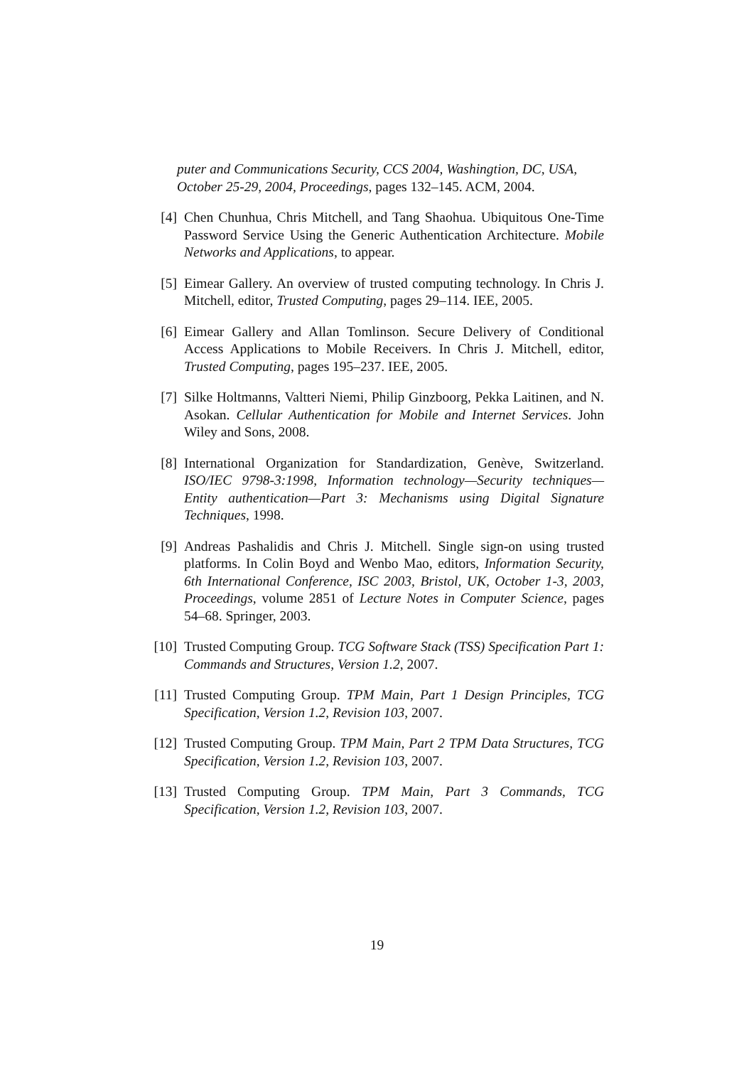puter and Communications Security, CCS 2004, Washingtion, DC, USA, October 25-29, 2004, Proceedings, pages 132–145. ACM, 2004.
[4] Chen Chunhua, Chris Mitchell, and Tang Shaohua. Ubiquitous One-Time Password Service Using the Generic Authentication Architecture. Mobile Networks and Applications, to appear.
[5] Eimear Gallery. An overview of trusted computing technology. In Chris J. Mitchell, editor, Trusted Computing, pages 29–114. IEE, 2005.
[6] Eimear Gallery and Allan Tomlinson. Secure Delivery of Conditional Access Applications to Mobile Receivers. In Chris J. Mitchell, editor, Trusted Computing, pages 195–237. IEE, 2005.
[7] Silke Holtmanns, Valtteri Niemi, Philip Ginzboorg, Pekka Laitinen, and N. Asokan. Cellular Authentication for Mobile and Internet Services. John Wiley and Sons, 2008.
[8] International Organization for Standardization, Genève, Switzerland. ISO/IEC 9798-3:1998, Information technology—Security techniques—Entity authentication—Part 3: Mechanisms using Digital Signature Techniques, 1998.
[9] Andreas Pashalidis and Chris J. Mitchell. Single sign-on using trusted platforms. In Colin Boyd and Wenbo Mao, editors, Information Security, 6th International Conference, ISC 2003, Bristol, UK, October 1-3, 2003, Proceedings, volume 2851 of Lecture Notes in Computer Science, pages 54–68. Springer, 2003.
[10] Trusted Computing Group. TCG Software Stack (TSS) Specification Part 1: Commands and Structures, Version 1.2, 2007.
[11] Trusted Computing Group. TPM Main, Part 1 Design Principles, TCG Specification, Version 1.2, Revision 103, 2007.
[12] Trusted Computing Group. TPM Main, Part 2 TPM Data Structures, TCG Specification, Version 1.2, Revision 103, 2007.
[13] Trusted Computing Group. TPM Main, Part 3 Commands, TCG Specification, Version 1.2, Revision 103, 2007.
19